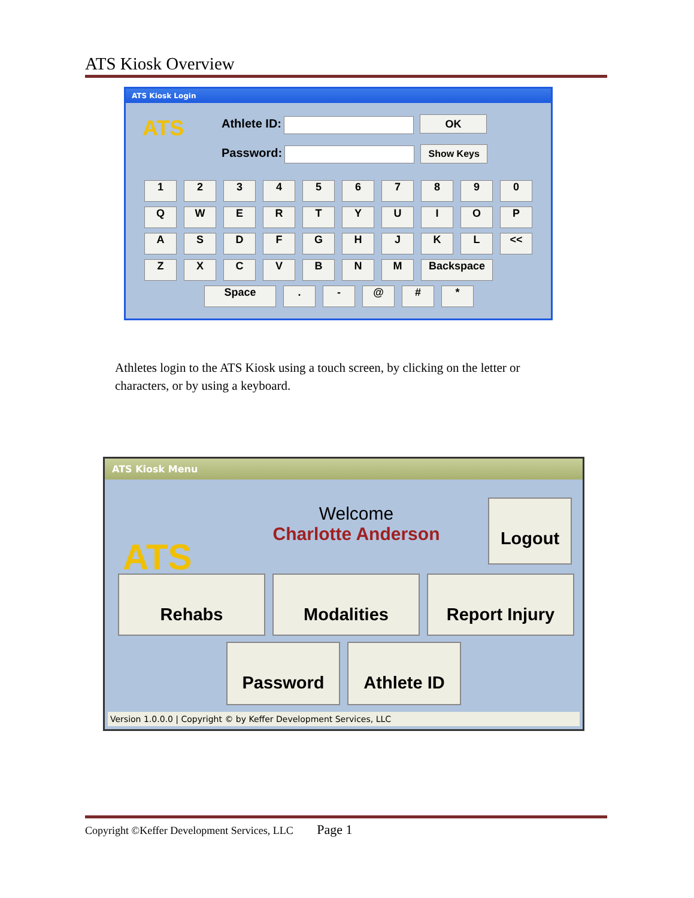ATS Kiosk Overview
ATS Kiosk Login
Athlete ID: OK
Password: Show Keys
ATS
1234567890
QWERTYUIOP
ASDFGHJKL <<
ZXCVBNM Backspace
Space. - @ # *
Athletes login to the ATS Kiosk using a touch screen, by clicking on the letter or characters, or by using a keyboard.
ATS Kiosk Menu
ATS
Welcome
Charlotte Anderson
Logout
Rehabs Modalities Report Injury
Password Athlete ID
Version 1.0.0.0 | Copyright © by Keffer Development Services, LLC
Copyright ©Keffer Development Services, LLC Page 1